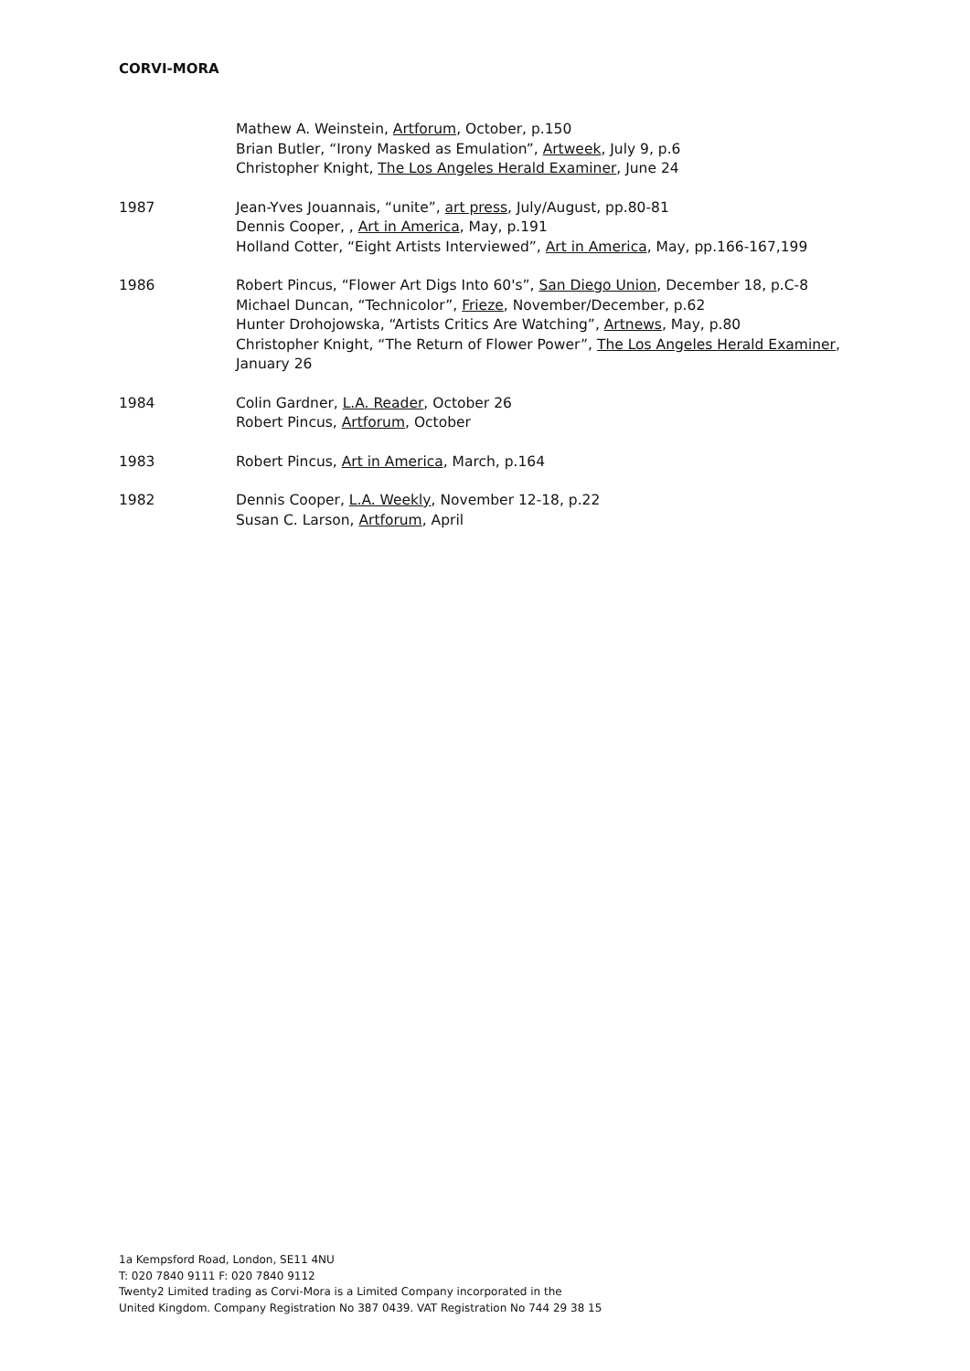CORVI-MORA
Mathew A. Weinstein, Artforum, October, p.150
Brian Butler, “Irony Masked as Emulation”, Artweek, July 9, p.6
Christopher Knight, The Los Angeles Herald Examiner, June 24
1987 Jean-Yves Jouannais, “unite”, art press, July/August, pp.80-81
Dennis Cooper, , Art in America, May, p.191
Holland Cotter, “Eight Artists Interviewed”, Art in America, May, pp.166-167,199
1986 Robert Pincus, “Flower Art Digs Into 60's”, San Diego Union, December 18, p.C-8
Michael Duncan, “Technicolor”, Frieze, November/December, p.62
Hunter Drohojowska, “Artists Critics Are Watching”, Artnews, May, p.80
Christopher Knight, “The Return of Flower Power”, The Los Angeles Herald Examiner, January 26
1984 Colin Gardner, L.A. Reader, October 26
Robert Pincus, Artforum, October
1983 Robert Pincus, Art in America, March, p.164
1982 Dennis Cooper, L.A. Weekly, November 12-18, p.22
Susan C. Larson, Artforum, April
1a Kempsford Road, London, SE11 4NU
T: 020 7840 9111 F: 020 7840 9112
Twenty2 Limited trading as Corvi-Mora is a Limited Company incorporated in the
United Kingdom. Company Registration No 387 0439. VAT Registration No 744 29 38 15